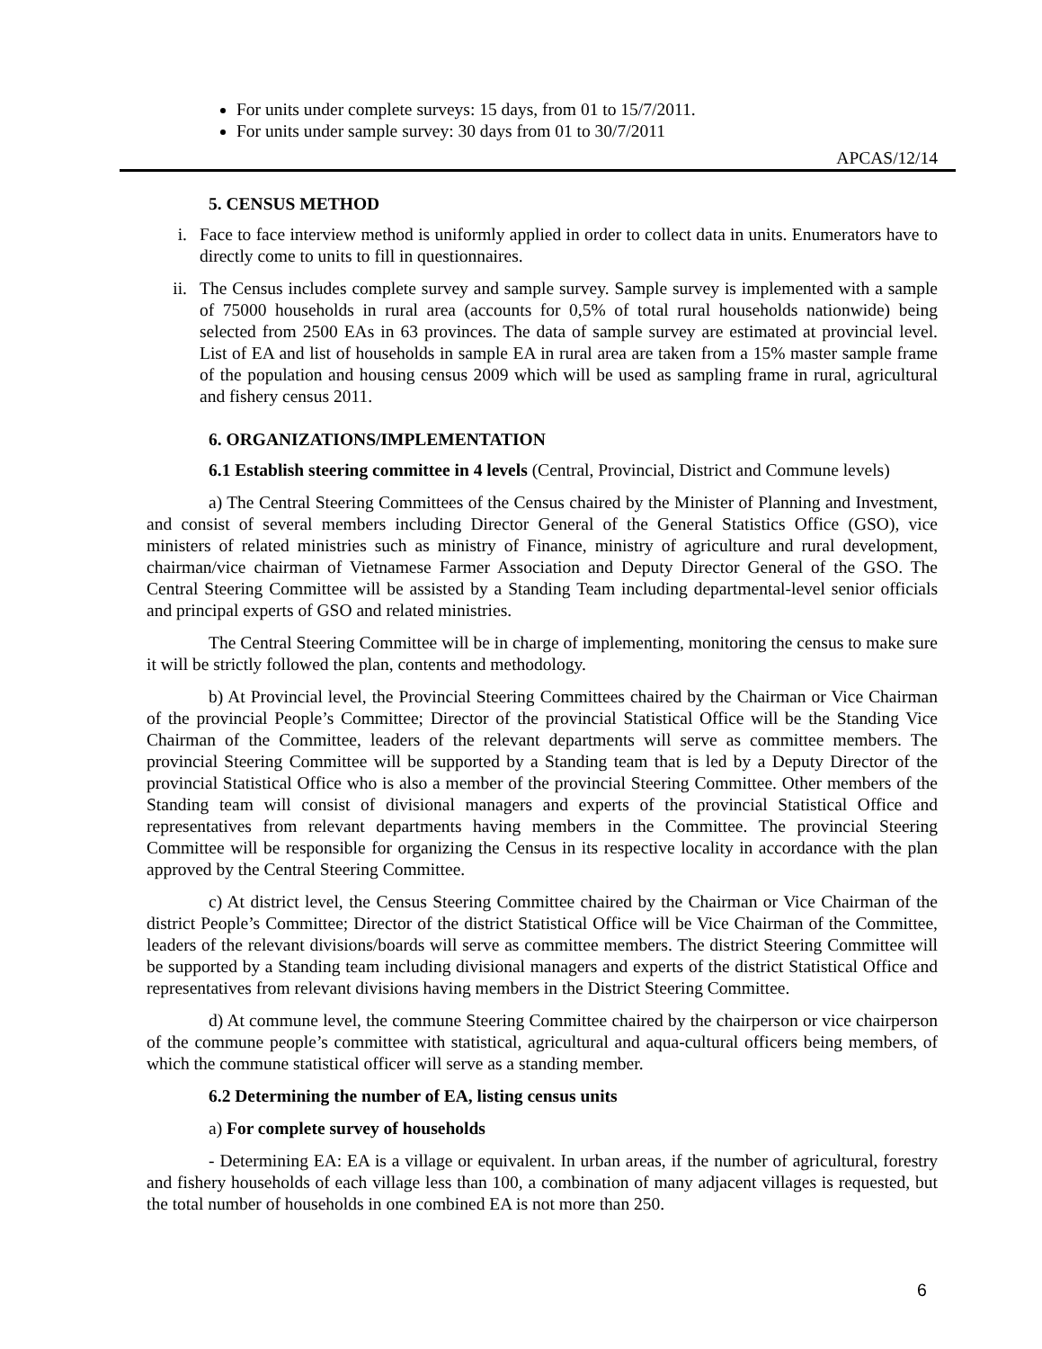For units under complete surveys: 15 days, from 01 to 15/7/2011.
For units under sample survey: 30 days from 01 to 30/7/2011
APCAS/12/14
5. CENSUS METHOD
i. Face to face interview method is uniformly applied in order to collect data in units. Enumerators have to directly come to units to fill in questionnaires.
ii. The Census includes complete survey and sample survey. Sample survey is implemented with a sample of 75000 households in rural area (accounts for 0,5% of total rural households nationwide) being selected from 2500 EAs in 63 provinces. The data of sample survey are estimated at provincial level. List of EA and list of households in sample EA in rural area are taken from a 15% master sample frame of the population and housing census 2009 which will be used as sampling frame in rural, agricultural and fishery census 2011.
6. ORGANIZATIONS/IMPLEMENTATION
6.1 Establish steering committee in 4 levels (Central, Provincial, District and Commune levels)
a) The Central Steering Committees of the Census chaired by the Minister of Planning and Investment, and consist of several members including Director General of the General Statistics Office (GSO), vice ministers of related ministries such as ministry of Finance, ministry of agriculture and rural development, chairman/vice chairman of Vietnamese Farmer Association and Deputy Director General of the GSO. The Central Steering Committee will be assisted by a Standing Team including departmental-level senior officials and principal experts of GSO and related ministries.
The Central Steering Committee will be in charge of implementing, monitoring the census to make sure it will be strictly followed the plan, contents and methodology.
b) At Provincial level, the Provincial Steering Committees chaired by the Chairman or Vice Chairman of the provincial People’s Committee; Director of the provincial Statistical Office will be the Standing Vice Chairman of the Committee, leaders of the relevant departments will serve as committee members. The provincial Steering Committee will be supported by a Standing team that is led by a Deputy Director of the provincial Statistical Office who is also a member of the provincial Steering Committee. Other members of the Standing team will consist of divisional managers and experts of the provincial Statistical Office and representatives from relevant departments having members in the Committee. The provincial Steering Committee will be responsible for organizing the Census in its respective locality in accordance with the plan approved by the Central Steering Committee.
c) At district level, the Census Steering Committee chaired by the Chairman or Vice Chairman of the district People’s Committee; Director of the district Statistical Office will be Vice Chairman of the Committee, leaders of the relevant divisions/boards will serve as committee members. The district Steering Committee will be supported by a Standing team including divisional managers and experts of the district Statistical Office and representatives from relevant divisions having members in the District Steering Committee.
d) At commune level, the commune Steering Committee chaired by the chairperson or vice chairperson of the commune people’s committee with statistical, agricultural and aqua-cultural officers being members, of which the commune statistical officer will serve as a standing member.
6.2 Determining the number of EA, listing census units
a) For complete survey of households
- Determining EA: EA is a village or equivalent. In urban areas, if the number of agricultural, forestry and fishery households of each village less than 100, a combination of many adjacent villages is requested, but the total number of households in one combined EA is not more than 250.
6